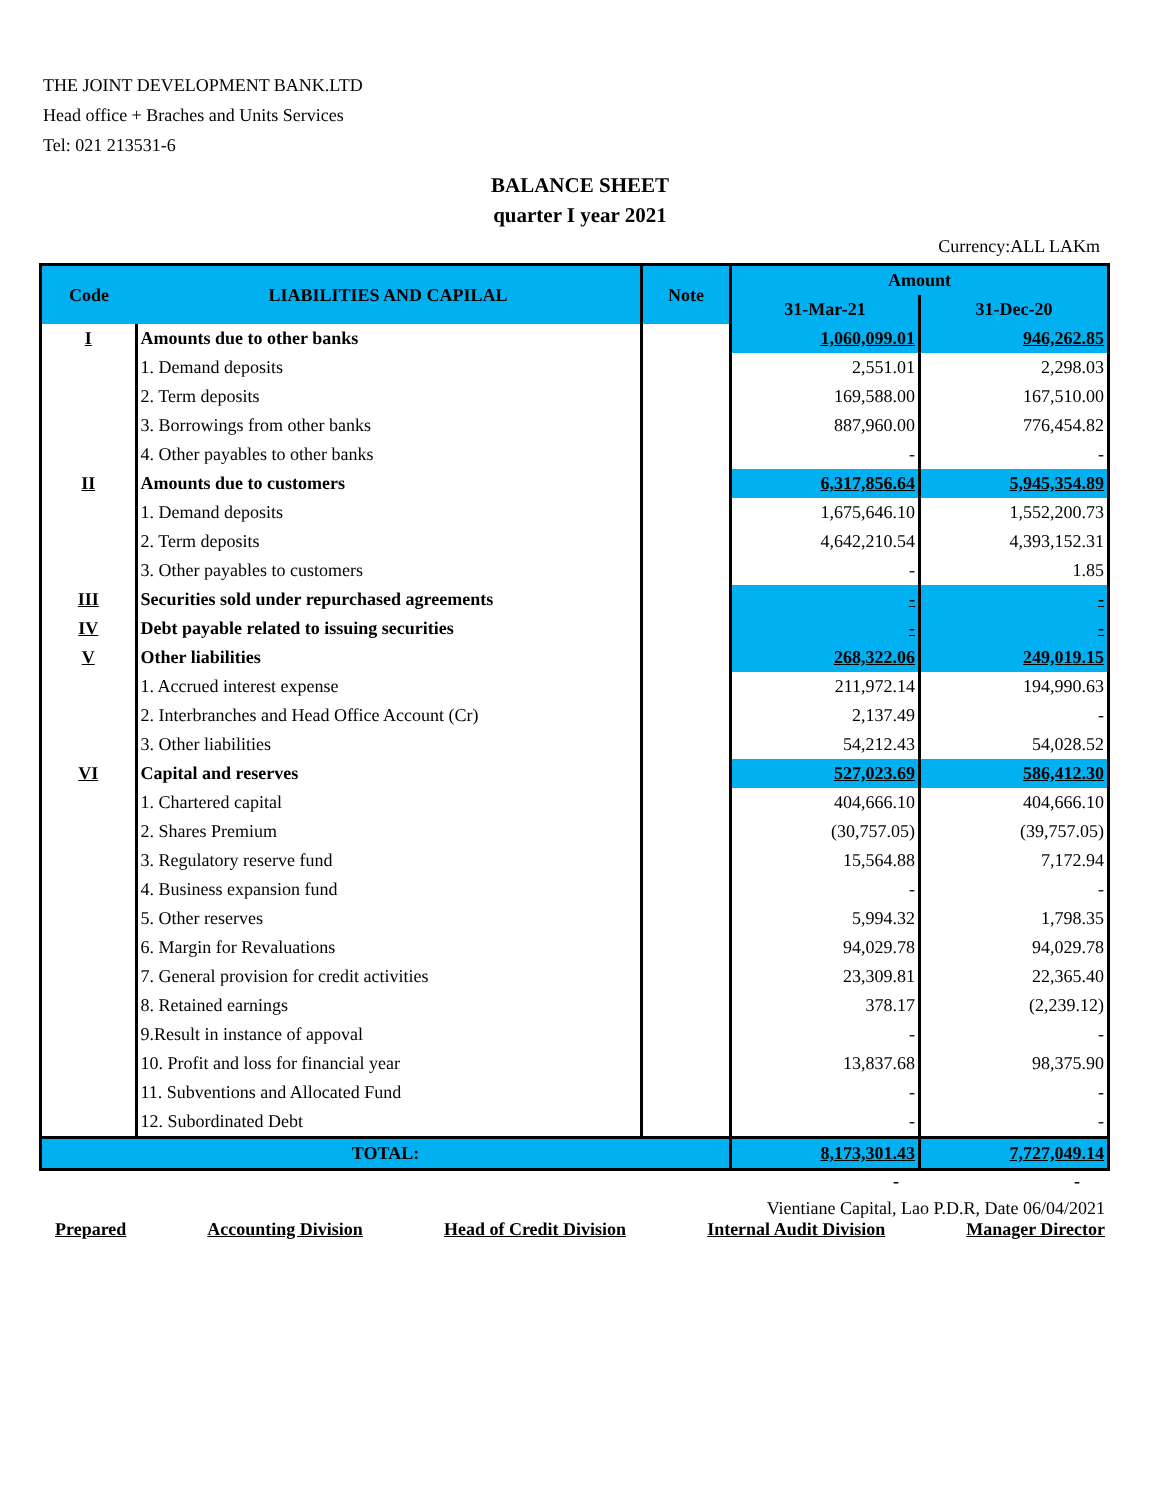THE JOINT DEVELOPMENT BANK.LTD
Head office + Braches and Units Services
Tel: 021 213531-6
BALANCE SHEET
quarter I year 2021
Currency:ALL LAKm
| Code | LIABILITIES AND CAPILAL | Note | Amount | |
| --- | --- | --- | --- | --- |
| | | | 31-Mar-21 | 31-Dec-20 |
| I | Amounts due to other banks | | 1,060,099.01 | 946,262.85 |
| | 1. Demand deposits | | 2,551.01 | 2,298.03 |
| | 2. Term deposits | | 169,588.00 | 167,510.00 |
| | 3. Borrowings from other banks | | 887,960.00 | 776,454.82 |
| | 4. Other payables to other banks | | - | - |
| II | Amounts due to customers | | 6,317,856.64 | 5,945,354.89 |
| | 1. Demand deposits | | 1,675,646.10 | 1,552,200.73 |
| | 2. Term deposits | | 4,642,210.54 | 4,393,152.31 |
| | 3. Other payables to customers | | - | 1.85 |
| III | Securities sold under repurchased agreements | | - | - |
| IV | Debt payable related to issuing securities | | - | - |
| V | Other liabilities | | 268,322.06 | 249,019.15 |
| | 1. Accrued interest expense | | 211,972.14 | 194,990.63 |
| | 2. Interbranches and Head Office Account (Cr) | | 2,137.49 | - |
| | 3. Other liabilities | | 54,212.43 | 54,028.52 |
| VI | Capital and reserves | | 527,023.69 | 586,412.30 |
| | 1. Chartered capital | | 404,666.10 | 404,666.10 |
| | 2. Shares Premium | | (30,757.05) | (39,757.05) |
| | 3. Regulatory reserve fund | | 15,564.88 | 7,172.94 |
| | 4. Business expansion fund | | - | - |
| | 5. Other reserves | | 5,994.32 | 1,798.35 |
| | 6. Margin for Revaluations | | 94,029.78 | 94,029.78 |
| | 7. General provision for credit activities | | 23,309.81 | 22,365.40 |
| | 8. Retained earnings | | 378.17 | (2,239.12) |
| | 9.Result in instance of appoval | | - | - |
| | 10. Profit and loss for financial year | | 13,837.68 | 98,375.90 |
| | 11. Subventions and Allocated Fund | | - | - |
| | 12. Subordinated Debt | | - | - |
| TOTAL: | | | 8,173,301.43 | 7,727,049.14 |
- -
Vientiane Capital, Lao P.D.R, Date 06/04/2021
Prepared Accounting Division Head of Credit Division Internal Audit Division Manager Director